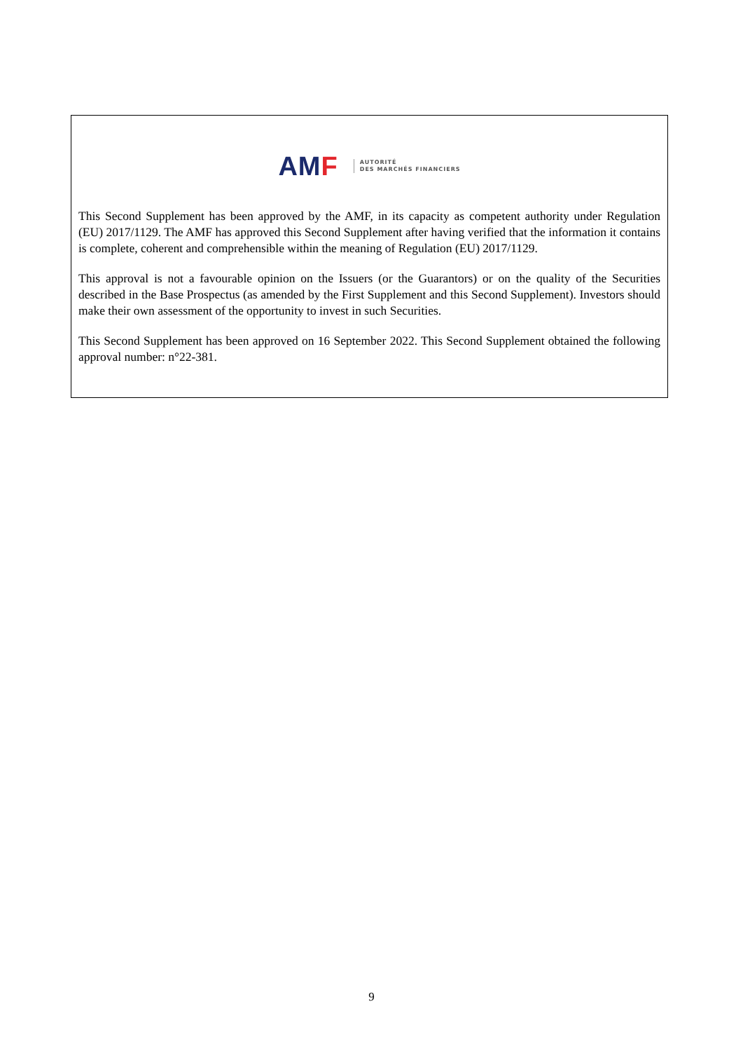AMF
AUTORITÉ
DES MARCHÉS FINANCIERS
This Second Supplement has been approved by the AMF, in its capacity as competent authority under Regulation (EU) 2017/1129. The AMF has approved this Second Supplement after having verified that the information it contains is complete, coherent and comprehensible within the meaning of Regulation (EU) 2017/1129.
This approval is not a favourable opinion on the Issuers (or the Guarantors) or on the quality of the Securities described in the Base Prospectus (as amended by the First Supplement and this Second Supplement). Investors should make their own assessment of the opportunity to invest in such Securities.
This Second Supplement has been approved on 16 September 2022. This Second Supplement obtained the following approval number: n°22-381.
9